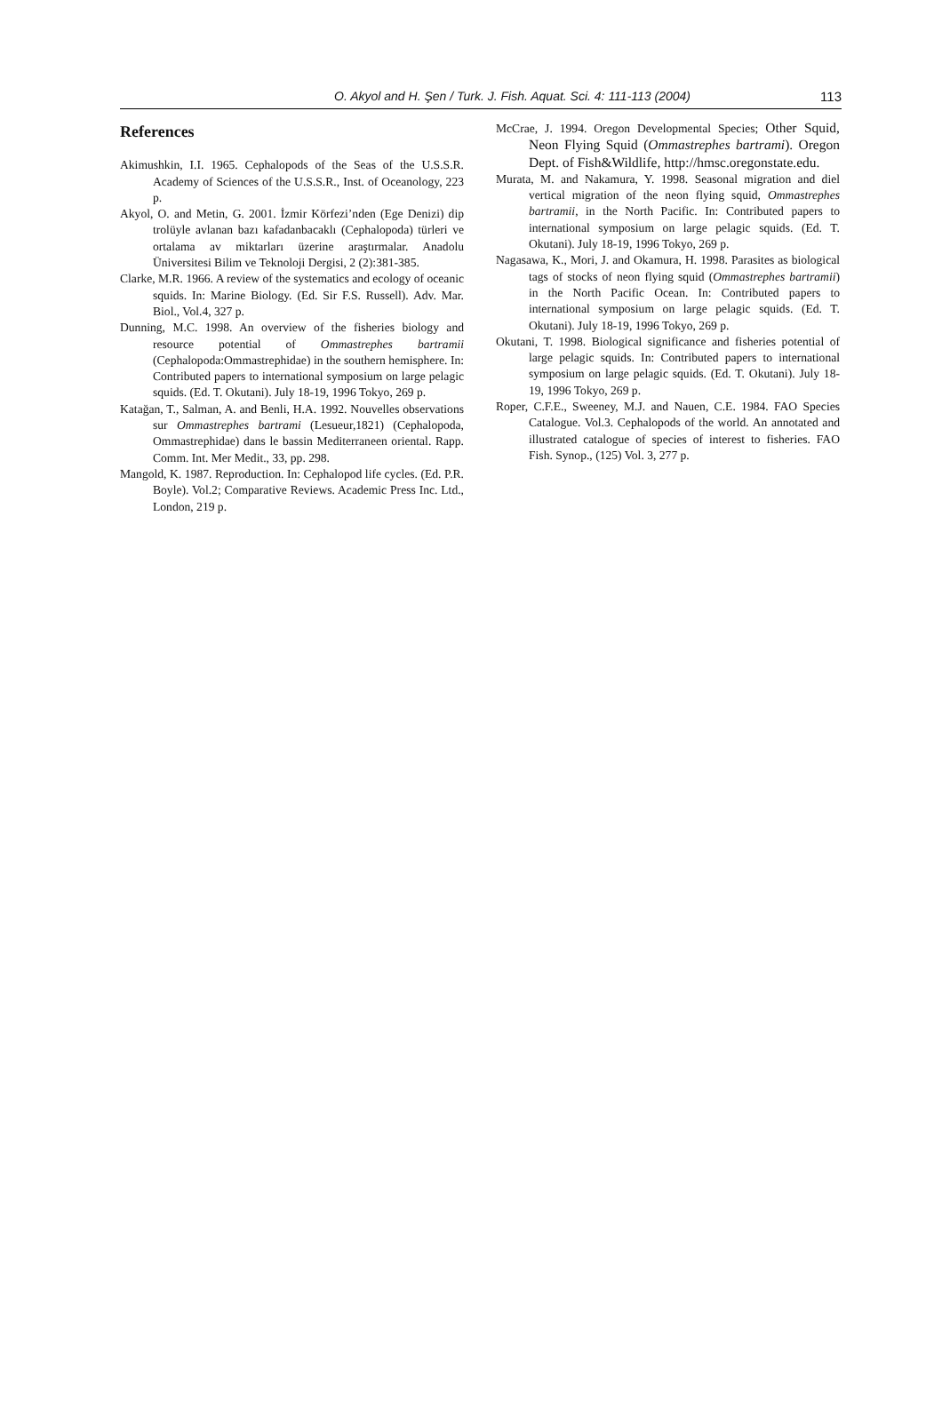O. Akyol and H. Şen / Turk. J. Fish. Aquat. Sci. 4: 111-113 (2004) 113
References
Akimushkin, I.I. 1965. Cephalopods of the Seas of the U.S.S.R. Academy of Sciences of the U.S.S.R., Inst. of Oceanology, 223 p.
Akyol, O. and Metin, G. 2001. İzmir Körfezi’nden (Ege Denizi) dip trolüyle avlanan bazı kafadanbacaklı (Cephalopoda) türleri ve ortalama av miktarları üzerine araştırmalar. Anadolu Üniversitesi Bilim ve Teknoloji Dergisi, 2 (2):381-385.
Clarke, M.R. 1966. A review of the systematics and ecology of oceanic squids. In: Marine Biology. (Ed. Sir F.S. Russell). Adv. Mar. Biol., Vol.4, 327 p.
Dunning, M.C. 1998. An overview of the fisheries biology and resource potential of Ommastrephes bartramii (Cephalopoda:Ommastrephidae) in the southern hemisphere. In: Contributed papers to international symposium on large pelagic squids. (Ed. T. Okutani). July 18-19, 1996 Tokyo, 269 p.
Katağan, T., Salman, A. and Benli, H.A. 1992. Nouvelles observations sur Ommastrephes bartrami (Lesueur,1821) (Cephalopoda, Ommastrephidae) dans le bassin Mediterraneen oriental. Rapp. Comm. Int. Mer Medit., 33, pp. 298.
Mangold, K. 1987. Reproduction. In: Cephalopod life cycles. (Ed. P.R. Boyle). Vol.2; Comparative Reviews. Academic Press Inc. Ltd., London, 219 p.
McCrae, J. 1994. Oregon Developmental Species; Other Squid, Neon Flying Squid (Ommastrephes bartrami). Oregon Dept. of Fish&Wildlife, http://hmsc.oregonstate.edu.
Murata, M. and Nakamura, Y. 1998. Seasonal migration and diel vertical migration of the neon flying squid, Ommastrephes bartramii, in the North Pacific. In: Contributed papers to international symposium on large pelagic squids. (Ed. T. Okutani). July 18-19, 1996 Tokyo, 269 p.
Nagasawa, K., Mori, J. and Okamura, H. 1998. Parasites as biological tags of stocks of neon flying squid (Ommastrephes bartramii) in the North Pacific Ocean. In: Contributed papers to international symposium on large pelagic squids. (Ed. T. Okutani). July 18-19, 1996 Tokyo, 269 p.
Okutani, T. 1998. Biological significance and fisheries potential of large pelagic squids. In: Contributed papers to international symposium on large pelagic squids. (Ed. T. Okutani). July 18-19, 1996 Tokyo, 269 p.
Roper, C.F.E., Sweeney, M.J. and Nauen, C.E. 1984. FAO Species Catalogue. Vol.3. Cephalopods of the world. An annotated and illustrated catalogue of species of interest to fisheries. FAO Fish. Synop., (125) Vol. 3, 277 p.